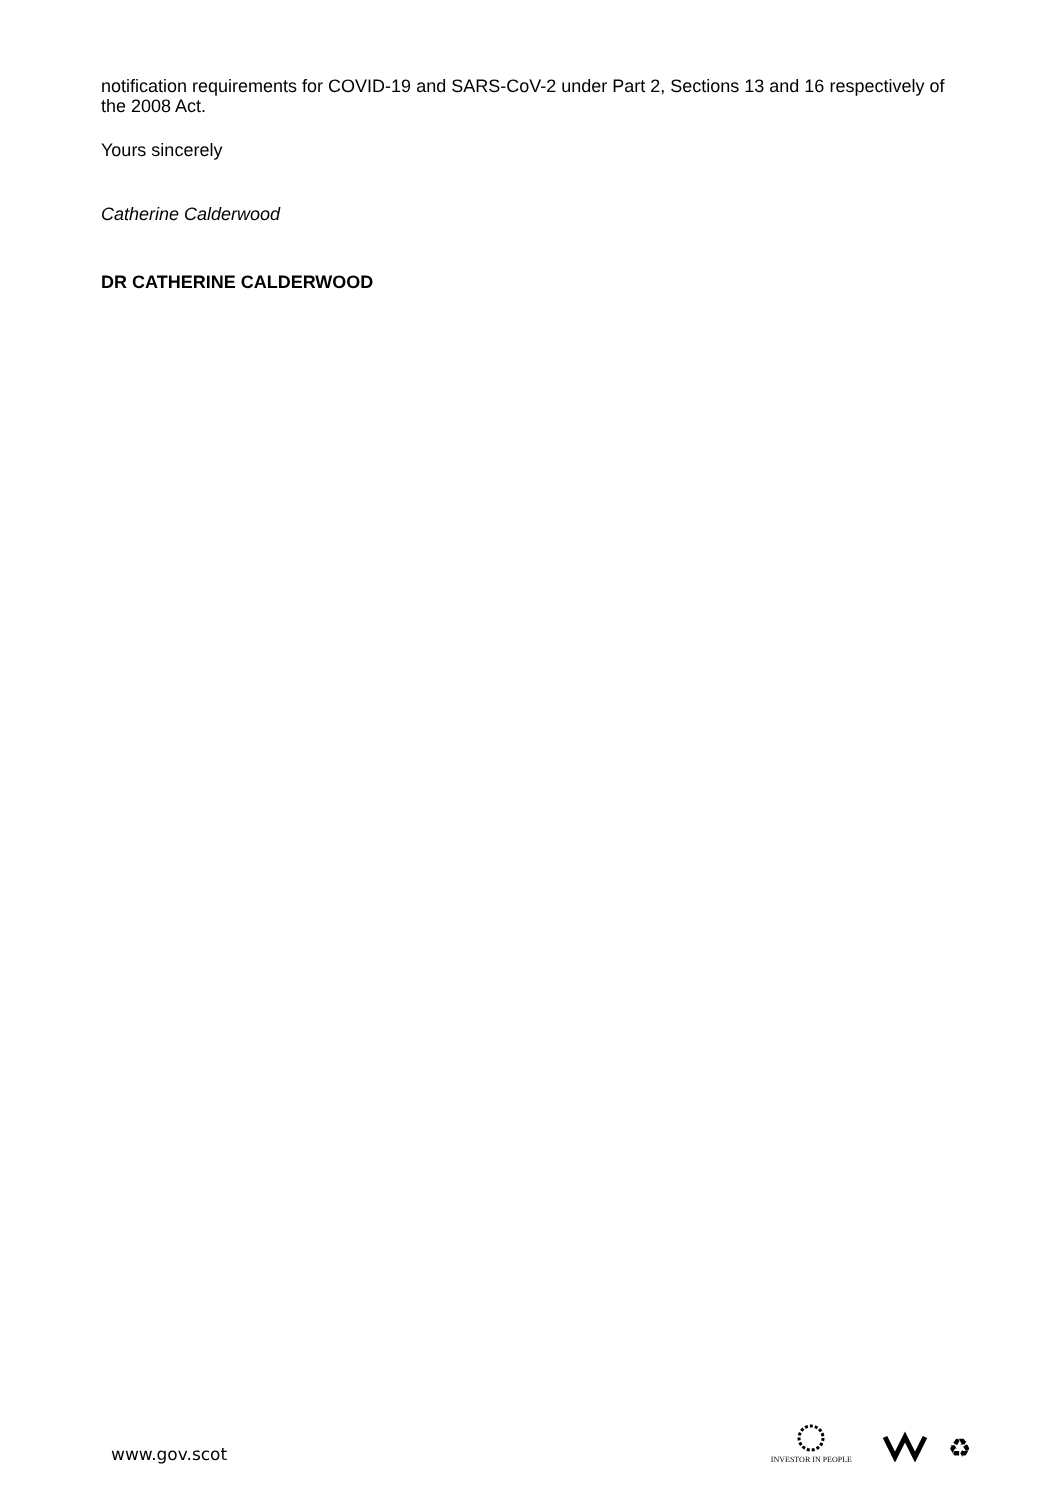notification requirements for COVID-19 and SARS-CoV-2 under Part 2, Sections 13 and 16 respectively of the 2008 Act.
Yours sincerely
Catherine Calderwood
DR CATHERINE CALDERWOOD
www.gov.scot
INVESTOR IN PEOPLE
♻